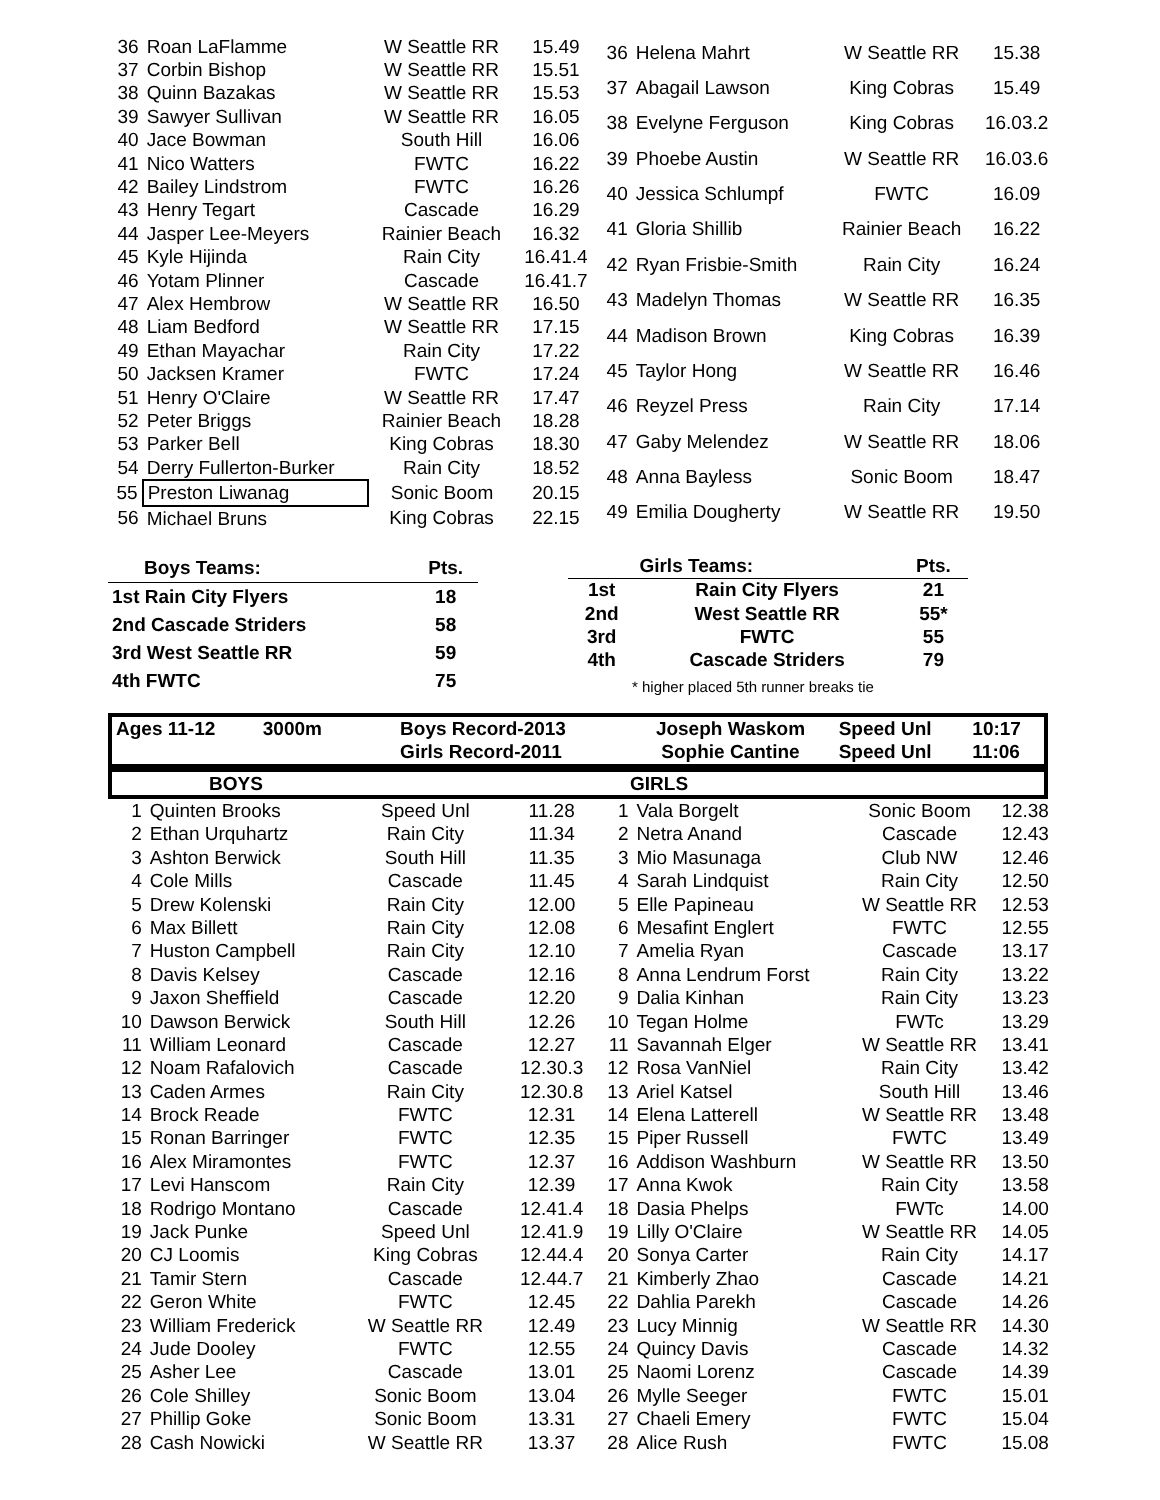| 36 | Roan LaFlamme | W Seattle RR | 15.49 |
| 37 | Corbin Bishop | W Seattle RR | 15.51 |
| 38 | Quinn Bazakas | W Seattle RR | 15.53 |
| 39 | Sawyer Sullivan | W Seattle RR | 16.05 |
| 40 | Jace Bowman | South Hill | 16.06 |
| 41 | Nico Watters | FWTC | 16.22 |
| 42 | Bailey Lindstrom | FWTC | 16.26 |
| 43 | Henry Tegart | Cascade | 16.29 |
| 44 | Jasper Lee-Meyers | Rainier Beach | 16.32 |
| 45 | Kyle Hijinda | Rain City | 16.41.4 |
| 46 | Yotam Plinner | Cascade | 16.41.7 |
| 47 | Alex Hembrow | W Seattle RR | 16.50 |
| 48 | Liam Bedford | W Seattle RR | 17.15 |
| 49 | Ethan Mayachar | Rain City | 17.22 |
| 50 | Jacksen Kramer | FWTC | 17.24 |
| 51 | Henry O'Claire | W Seattle RR | 17.47 |
| 52 | Peter Briggs | Rainier Beach | 18.28 |
| 53 | Parker Bell | King Cobras | 18.30 |
| 54 | Derry Fullerton-Burker | Rain City | 18.52 |
| 55 | Preston Liwanag | Sonic Boom | 20.15 |
| 56 | Michael Bruns | King Cobras | 22.15 |
| 36 | Helena Mahrt | W Seattle RR | 15.38 |
| 37 | Abagail Lawson | King Cobras | 15.49 |
| 38 | Evelyne Ferguson | King Cobras | 16.03.2 |
| 39 | Phoebe Austin | W Seattle RR | 16.03.6 |
| 40 | Jessica Schlumpf | FWTC | 16.09 |
| 41 | Gloria Shillib | Rainier Beach | 16.22 |
| 42 | Ryan Frisbie-Smith | Rain City | 16.24 |
| 43 | Madelyn Thomas | W Seattle RR | 16.35 |
| 44 | Madison Brown | King Cobras | 16.39 |
| 45 | Taylor Hong | W Seattle RR | 16.46 |
| 46 | Reyzel Press | Rain City | 17.14 |
| 47 | Gaby Melendez | W Seattle RR | 18.06 |
| 48 | Anna Bayless | Sonic Boom | 18.47 |
| 49 | Emilia Dougherty | W Seattle RR | 19.50 |
| Boys Teams: | Pts. |
| 1st Rain City Flyers | 18 |
| 2nd Cascade Striders | 58 |
| 3rd West Seattle RR | 59 |
| 4th FWTC | 75 |
| | Girls Teams: | Pts. |
| 1st | Rain City Flyers | 21 |
| 2nd | West Seattle RR | 55* |
| 3rd | FWTC | 55 |
| 4th | Cascade Striders | 79 |
* higher placed 5th runner breaks tie
| Ages 11-12 3000m | Boys Record-2013 | Joseph Waskom | Speed Unl | 10:17 |
| | Girls Record-2011 | Sophie Cantine | Speed Unl | 11:06 |
| BOYS | GIRLS |
| 1 | Quinten Brooks | Speed Unl | 11.28 |
| 2 | Ethan Urquhartz | Rain City | 11.34 |
| 3 | Ashton Berwick | South Hill | 11.35 |
| 4 | Cole Mills | Cascade | 11.45 |
| 5 | Drew Kolenski | Rain City | 12.00 |
| 6 | Max Billett | Rain City | 12.08 |
| 7 | Huston Campbell | Rain City | 12.10 |
| 8 | Davis Kelsey | Cascade | 12.16 |
| 9 | Jaxon Sheffield | Cascade | 12.20 |
| 10 | Dawson Berwick | South Hill | 12.26 |
| 11 | William Leonard | Cascade | 12.27 |
| 12 | Noam Rafalovich | Cascade | 12.30.3 |
| 13 | Caden Armes | Rain City | 12.30.8 |
| 14 | Brock Reade | FWTC | 12.31 |
| 15 | Ronan Barringer | FWTC | 12.35 |
| 16 | Alex Miramontes | FWTC | 12.37 |
| 17 | Levi Hanscom | Rain City | 12.39 |
| 18 | Rodrigo Montano | Cascade | 12.41.4 |
| 19 | Jack Punke | Speed Unl | 12.41.9 |
| 20 | CJ Loomis | King Cobras | 12.44.4 |
| 21 | Tamir Stern | Cascade | 12.44.7 |
| 22 | Geron White | FWTC | 12.45 |
| 23 | William Frederick | W Seattle RR | 12.49 |
| 24 | Jude Dooley | FWTC | 12.55 |
| 25 | Asher Lee | Cascade | 13.01 |
| 26 | Cole Shilley | Sonic Boom | 13.04 |
| 27 | Phillip Goke | Sonic Boom | 13.31 |
| 28 | Cash Nowicki | W Seattle RR | 13.37 |
| 1 | Vala Borgelt | Sonic Boom | 12.38 |
| 2 | Netra Anand | Cascade | 12.43 |
| 3 | Mio Masunaga | Club NW | 12.46 |
| 4 | Sarah Lindquist | Rain City | 12.50 |
| 5 | Elle Papineau | W Seattle RR | 12.53 |
| 6 | Mesafint Englert | FWTC | 12.55 |
| 7 | Amelia Ryan | Cascade | 13.17 |
| 8 | Anna Lendrum Forst | Rain City | 13.22 |
| 9 | Dalia Kinhan | Rain City | 13.23 |
| 10 | Tegan Holme | FWTc | 13.29 |
| 11 | Savannah Elger | W Seattle RR | 13.41 |
| 12 | Rosa VanNiel | Rain City | 13.42 |
| 13 | Ariel Katsel | South Hill | 13.46 |
| 14 | Elena Latterell | W Seattle RR | 13.48 |
| 15 | Piper Russell | FWTC | 13.49 |
| 16 | Addison Washburn | W Seattle RR | 13.50 |
| 17 | Anna Kwok | Rain City | 13.58 |
| 18 | Dasia Phelps | FWTc | 14.00 |
| 19 | Lilly O'Claire | W Seattle RR | 14.05 |
| 20 | Sonya Carter | Rain City | 14.17 |
| 21 | Kimberly Zhao | Cascade | 14.21 |
| 22 | Dahlia Parekh | Cascade | 14.26 |
| 23 | Lucy Minnig | W Seattle RR | 14.30 |
| 24 | Quincy Davis | Cascade | 14.32 |
| 25 | Naomi Lorenz | Cascade | 14.39 |
| 26 | Mylle Seeger | FWTC | 15.01 |
| 27 | Chaeli Emery | FWTC | 15.04 |
| 28 | Alice Rush | FWTC | 15.08 |